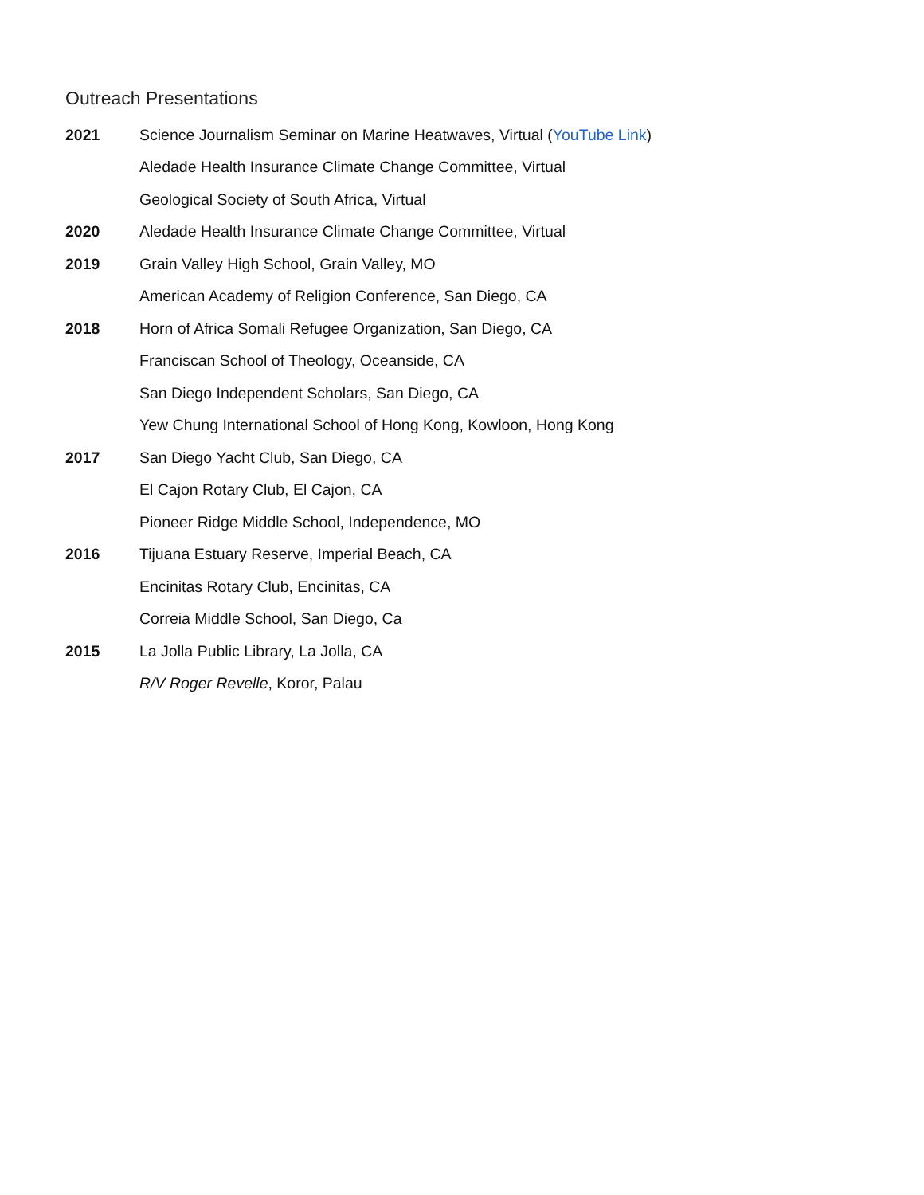Outreach Presentations
2021 Science Journalism Seminar on Marine Heatwaves, Virtual (YouTube Link)
Aledade Health Insurance Climate Change Committee, Virtual
Geological Society of South Africa, Virtual
2020 Aledade Health Insurance Climate Change Committee, Virtual
2019 Grain Valley High School, Grain Valley, MO
American Academy of Religion Conference, San Diego, CA
2018 Horn of Africa Somali Refugee Organization, San Diego, CA
Franciscan School of Theology, Oceanside, CA
San Diego Independent Scholars, San Diego, CA
Yew Chung International School of Hong Kong, Kowloon, Hong Kong
2017 San Diego Yacht Club, San Diego, CA
El Cajon Rotary Club, El Cajon, CA
Pioneer Ridge Middle School, Independence, MO
2016 Tijuana Estuary Reserve, Imperial Beach, CA
Encinitas Rotary Club, Encinitas, CA
Correia Middle School, San Diego, Ca
2015 La Jolla Public Library, La Jolla, CA
R/V Roger Revelle, Koror, Palau